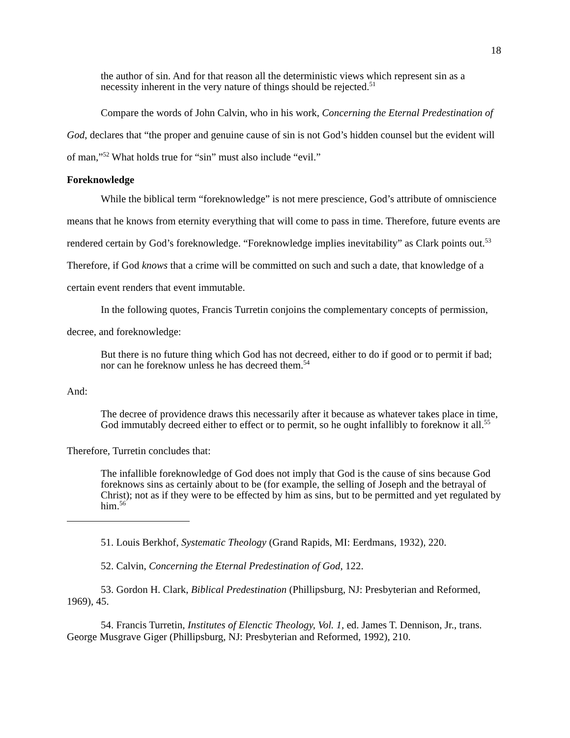18
the author of sin. And for that reason all the deterministic views which represent sin as a necessity inherent in the very nature of things should be rejected.<sup>51</sup>
Compare the words of John Calvin, who in his work, Concerning the Eternal Predestination of God, declares that “the proper and genuine cause of sin is not God’s hidden counsel but the evident will of man,”<sup>52</sup> What holds true for “sin” must also include “evil.”
Foreknowledge
While the biblical term “foreknowledge” is not mere prescience, God’s attribute of omniscience means that he knows from eternity everything that will come to pass in time. Therefore, future events are rendered certain by God’s foreknowledge. “Foreknowledge implies inevitability” as Clark points out.<sup>53</sup> Therefore, if God knows that a crime will be committed on such and such a date, that knowledge of a certain event renders that event immutable.
In the following quotes, Francis Turretin conjoins the complementary concepts of permission, decree, and foreknowledge:
But there is no future thing which God has not decreed, either to do if good or to permit if bad; nor can he foreknow unless he has decreed them.<sup>54</sup>
And:
The decree of providence draws this necessarily after it because as whatever takes place in time, God immutably decreed either to effect or to permit, so he ought infallibly to foreknow it all.<sup>55</sup>
Therefore, Turretin concludes that:
The infallible foreknowledge of God does not imply that God is the cause of sins because God foreknows sins as certainly about to be (for example, the selling of Joseph and the betrayal of Christ); not as if they were to be effected by him as sins, but to be permitted and yet regulated by him.<sup>56</sup>
51. Louis Berkhof, Systematic Theology (Grand Rapids, MI: Eerdmans, 1932), 220.
52. Calvin, Concerning the Eternal Predestination of God, 122.
53. Gordon H. Clark, Biblical Predestination (Phillipsburg, NJ: Presbyterian and Reformed, 1969), 45.
54. Francis Turretin, Institutes of Elenctic Theology, Vol. 1, ed. James T. Dennison, Jr., trans. George Musgrave Giger (Phillipsburg, NJ: Presbyterian and Reformed, 1992), 210.